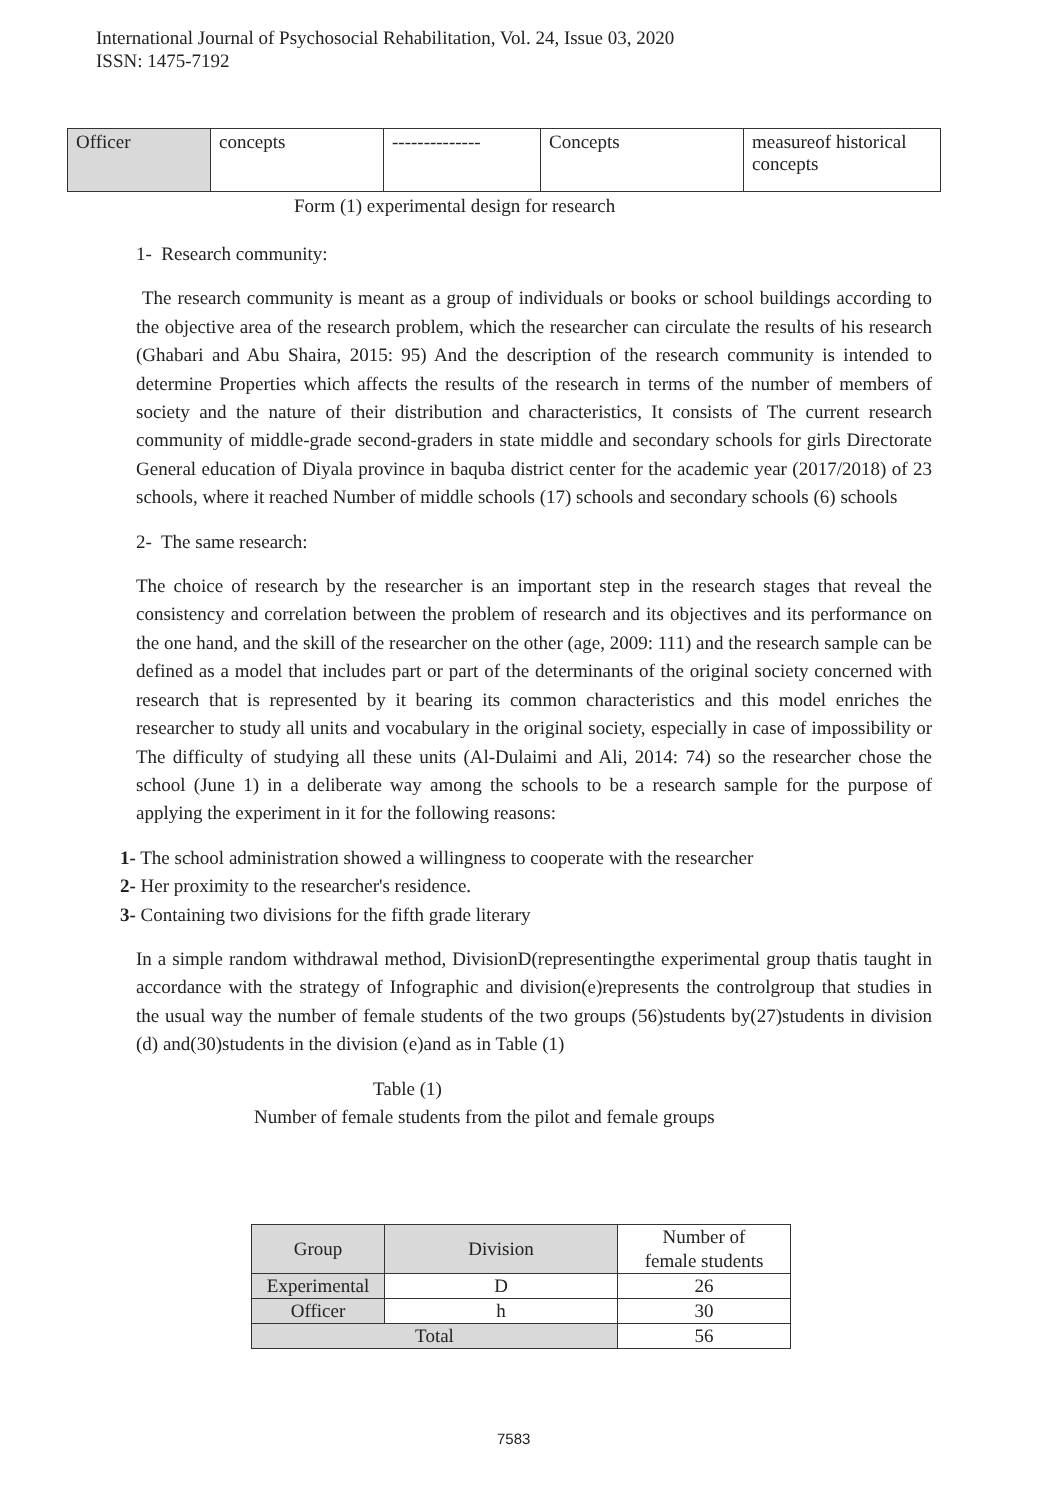International Journal of Psychosocial Rehabilitation, Vol. 24, Issue 03, 2020
ISSN: 1475-7192
| Officer | concepts | -------------- | Concepts | measureof historical concepts |
Form (1) experimental design for research
1- Research community:
The research community is meant as a group of individuals or books or school buildings according to the objective area of the research problem, which the researcher can circulate the results of his research (Ghabari and Abu Shaira, 2015: 95) And the description of the research community is intended to determine Properties which affects the results of the research in terms of the number of members of society and the nature of their distribution and characteristics, It consists of The current research community of middle-grade second-graders in state middle and secondary schools for girls Directorate General education of Diyala province in baquba district center for the academic year (2017/2018) of 23 schools, where it reached Number of middle schools (17) schools and secondary schools (6) schools
2- The same research:
The choice of research by the researcher is an important step in the research stages that reveal the consistency and correlation between the problem of research and its objectives and its performance on the one hand, and the skill of the researcher on the other (age, 2009: 111) and the research sample can be defined as a model that includes part or part of the determinants of the original society concerned with research that is represented by it bearing its common characteristics and this model enriches the researcher to study all units and vocabulary in the original society, especially in case of impossibility or The difficulty of studying all these units (Al-Dulaimi and Ali, 2014: 74) so the researcher chose the school (June 1) in a deliberate way among the schools to be a research sample for the purpose of applying the experiment in it for the following reasons:
1- The school administration showed a willingness to cooperate with the researcher
2- Her proximity to the researcher's residence.
3- Containing two divisions for the fifth grade literary
In a simple random withdrawal method, DivisionD(representingthe experimental group thatis taught in accordance with the strategy of Infographic and division(e)represents the controlgroup that studies in the usual way the number of female students of the two groups (56)students by(27)students in division (d) and(30)students in the division (e)and as in Table (1)
Table (1)
Number of female students from the pilot and female groups
| Group | Division | Number of female students |
| Experimental | D | 26 |
| Officer | h | 30 |
| Total | | 56 |
7583